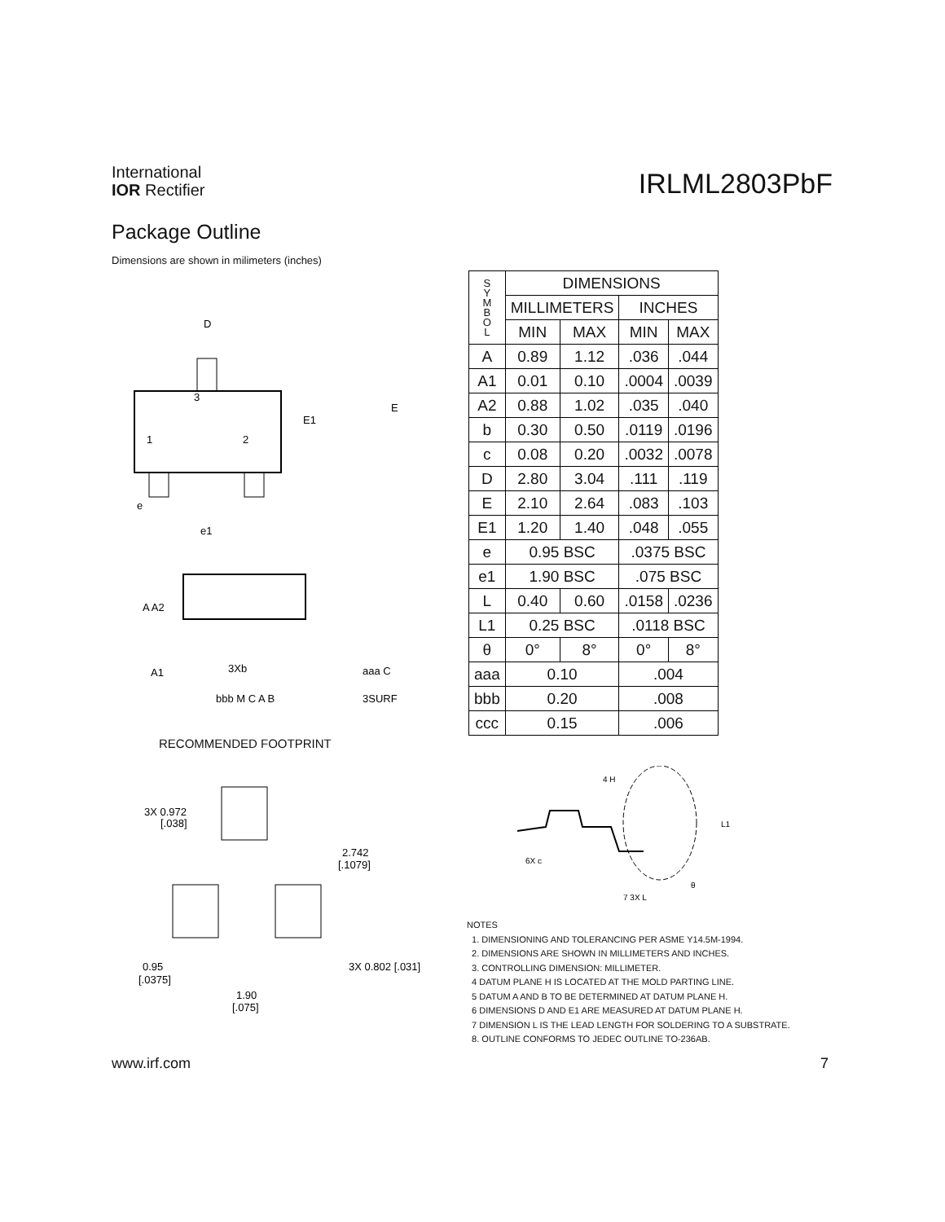International
IOR Rectifier
IRLML2803PbF
Package Outline
Dimensions are shown in milimeters (inches)
D
3
1
2
E1
E
e
e1
A A2
A1
3Xb
bbb M C A B
3SURF
aaa C
RECOMMENDED FOOTPRINT
3X 0.972
[.038]
2.742
[.1079]
0.95
[.0375]
3X 0.802 [.031]
1.90
[.075]
| S Y M B O L | DIMENSIONS | | | |
| --- | --- | --- | --- | --- |
| | MILLIMETERS | | INCHES | |
| | MIN | MAX | MIN | MAX |
| A | 0.89 | 1.12 | .036 | .044 |
| A1 | 0.01 | 0.10 | .0004 | .0039 |
| A2 | 0.88 | 1.02 | .035 | .040 |
| b | 0.30 | 0.50 | .0119 | .0196 |
| c | 0.08 | 0.20 | .0032 | .0078 |
| D | 2.80 | 3.04 | .111 | .119 |
| E | 2.10 | 2.64 | .083 | .103 |
| E1 | 1.20 | 1.40 | .048 | .055 |
| e | 0.95 BSC | | .0375 BSC | |
| e1 | 1.90 BSC | | .075 BSC | |
| L | 0.40 | 0.60 | .0158 | .0236 |
| L1 | 0.25 BSC | | .0118 BSC | |
| θ | 0° | 8° | 0° | 8° |
| aaa | 0.10 | | .004 | |
| bbb | 0.20 | | .008 | |
| ccc | 0.15 | | .006 | |
4 H
L1
6X c
7 3X L
θ
NOTES
1. DIMENSIONING AND TOLERANCING PER ASME Y14.5M-1994.
2. DIMENSIONS ARE SHOWN IN MILLIMETERS AND INCHES.
3. CONTROLLING DIMENSION: MILLIMETER.
4 DATUM PLANE H IS LOCATED AT THE MOLD PARTING LINE.
5 DATUM A AND B TO BE DETERMINED AT DATUM PLANE H.
6 DIMENSIONS D AND E1 ARE MEASURED AT DATUM PLANE H.
7 DIMENSION L IS THE LEAD LENGTH FOR SOLDERING TO A SUBSTRATE.
8. OUTLINE CONFORMS TO JEDEC OUTLINE TO-236AB.
www.irf.com 7